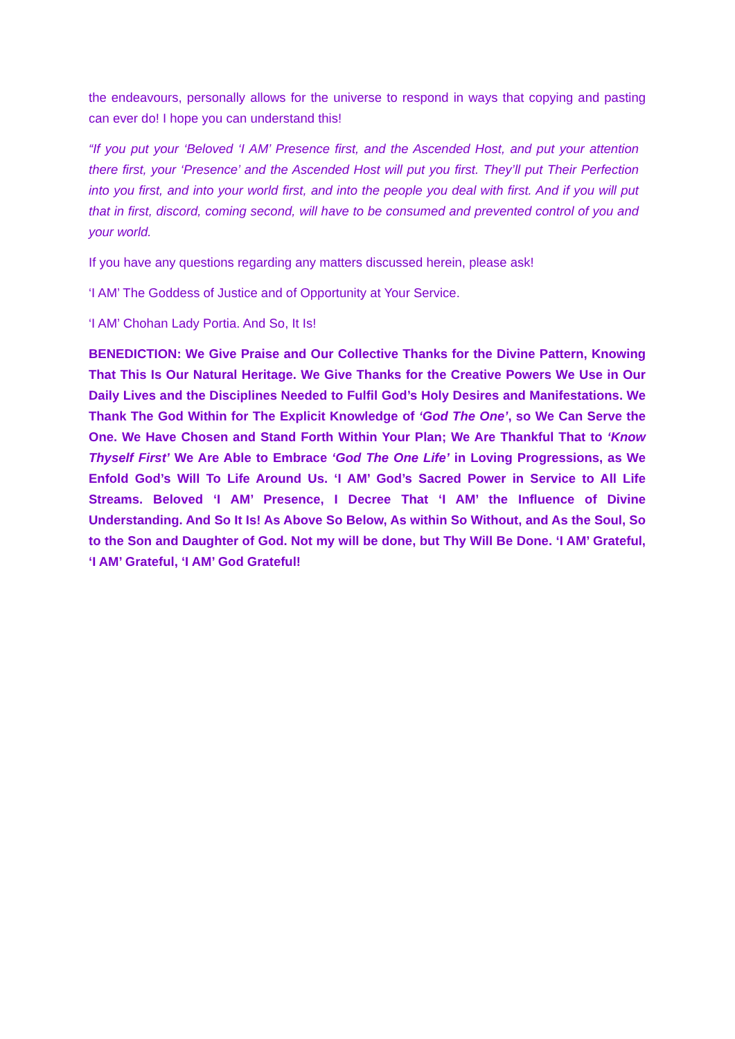the endeavours, personally allows for the universe to respond in ways that copying and pasting can ever do! I hope you can understand this!
“If you put your ‘Beloved ‘I AM’ Presence first, and the Ascended Host, and put your attention there first, your ‘Presence’ and the Ascended Host will put you first. They’ll put Their Perfection into you first, and into your world first, and into the people you deal with first. And if you will put that in first, discord, coming second, will have to be consumed and prevented control of you and your world.
If you have any questions regarding any matters discussed herein, please ask!
‘I AM’ The Goddess of Justice and of Opportunity at Your Service.
‘I AM’ Chohan Lady Portia. And So, It Is!
BENEDICTION: We Give Praise and Our Collective Thanks for the Divine Pattern, Knowing That This Is Our Natural Heritage. We Give Thanks for the Creative Powers We Use in Our Daily Lives and the Disciplines Needed to Fulfil God’s Holy Desires and Manifestations. We Thank The God Within for The Explicit Knowledge of ‘God The One’, so We Can Serve the One. We Have Chosen and Stand Forth Within Your Plan; We Are Thankful That to ‘Know Thyself First’ We Are Able to Embrace ‘God The One Life’ in Loving Progressions, as We Enfold God’s Will To Life Around Us. ‘I AM’ God’s Sacred Power in Service to All Life Streams. Beloved ‘I AM’ Presence, I Decree That ‘I AM’ the Influence of Divine Understanding. And So It Is! As Above So Below, As within So Without, and As the Soul, So to the Son and Daughter of God. Not my will be done, but Thy Will Be Done. ‘I AM’ Grateful, ‘I AM’ Grateful, ‘I AM’ God Grateful!